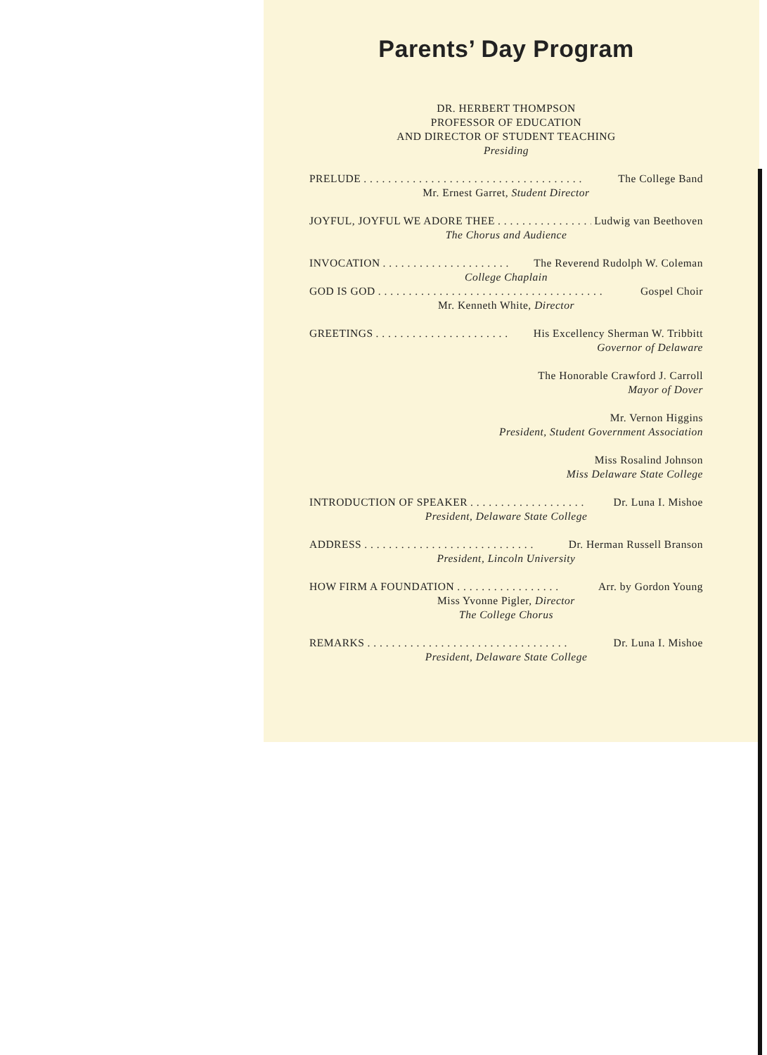Parents’ Day Program
DR. HERBERT THOMPSON
PROFESSOR OF EDUCATION
AND DIRECTOR OF STUDENT TEACHING
Presiding
PRELUDE. . . . . . . . . . . . . . . . . . . . . . . . . . . . . . . . . . . . The College Band
Mr. Ernest Garret, Student Director
JOYFUL, JOYFUL WE ADORE THEE. . . . . . . . . . . . . . . . Ludwig van Beethoven
The Chorus and Audience
INVOCATION. . . . . . . . . . . . . . . . . . . . . The Reverend Rudolph W. Coleman
College Chaplain
GOD IS GOD. . . . . . . . . . . . . . . . . . . . . . . . . . . . . . . . . . . . . Gospel Choir
Mr. Kenneth White, Director
GREETINGS. . . . . . . . . . . . . . . . . . . . . . His Excellency Sherman W. Tribbitt
Governor of Delaware
The Honorable Crawford J. Carroll
Mayor of Dover
Mr. Vernon Higgins
President, Student Government Association
Miss Rosalind Johnson
Miss Delaware State College
INTRODUCTION OF SPEAKER. . . . . . . . . . . . . . . . . . . Dr. Luna I. Mishoe
President, Delaware State College
ADDRESS. . . . . . . . . . . . . . . . . . . . . . . . . . . . Dr. Herman Russell Branson
President, Lincoln University
HOW FIRM A FOUNDATION. . . . . . . . . . . . . . . . . Arr. by Gordon Young
Miss Yvonne Pigler, Director
The College Chorus
REMARKS. . . . . . . . . . . . . . . . . . . . . . . . . . . . . . . . . Dr. Luna I. Mishoe
President, Delaware State College